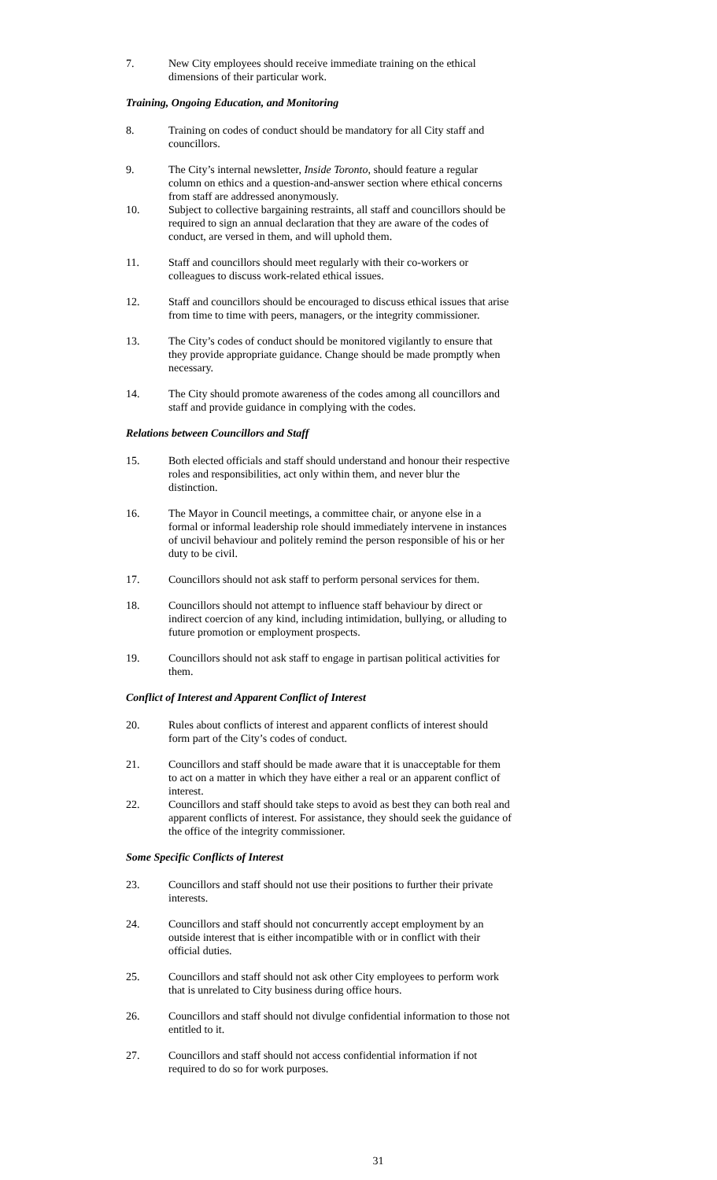7. New City employees should receive immediate training on the ethical dimensions of their particular work.
Training, Ongoing Education, and Monitoring
8. Training on codes of conduct should be mandatory for all City staff and councillors.
9. The City’s internal newsletter, Inside Toronto, should feature a regular column on ethics and a question-and-answer section where ethical concerns from staff are addressed anonymously.
10. Subject to collective bargaining restraints, all staff and councillors should be required to sign an annual declaration that they are aware of the codes of conduct, are versed in them, and will uphold them.
11. Staff and councillors should meet regularly with their co-workers or colleagues to discuss work-related ethical issues.
12. Staff and councillors should be encouraged to discuss ethical issues that arise from time to time with peers, managers, or the integrity commissioner.
13. The City’s codes of conduct should be monitored vigilantly to ensure that they provide appropriate guidance. Change should be made promptly when necessary.
14. The City should promote awareness of the codes among all councillors and staff and provide guidance in complying with the codes.
Relations between Councillors and Staff
15. Both elected officials and staff should understand and honour their respective roles and responsibilities, act only within them, and never blur the distinction.
16. The Mayor in Council meetings, a committee chair, or anyone else in a formal or informal leadership role should immediately intervene in instances of uncivil behaviour and politely remind the person responsible of his or her duty to be civil.
17. Councillors should not ask staff to perform personal services for them.
18. Councillors should not attempt to influence staff behaviour by direct or indirect coercion of any kind, including intimidation, bullying, or alluding to future promotion or employment prospects.
19. Councillors should not ask staff to engage in partisan political activities for them.
Conflict of Interest and Apparent Conflict of Interest
20. Rules about conflicts of interest and apparent conflicts of interest should form part of the City’s codes of conduct.
21. Councillors and staff should be made aware that it is unacceptable for them to act on a matter in which they have either a real or an apparent conflict of interest.
22. Councillors and staff should take steps to avoid as best they can both real and apparent conflicts of interest. For assistance, they should seek the guidance of the office of the integrity commissioner.
Some Specific Conflicts of Interest
23. Councillors and staff should not use their positions to further their private interests.
24. Councillors and staff should not concurrently accept employment by an outside interest that is either incompatible with or in conflict with their official duties.
25. Councillors and staff should not ask other City employees to perform work that is unrelated to City business during office hours.
26. Councillors and staff should not divulge confidential information to those not entitled to it.
27. Councillors and staff should not access confidential information if not required to do so for work purposes.
31